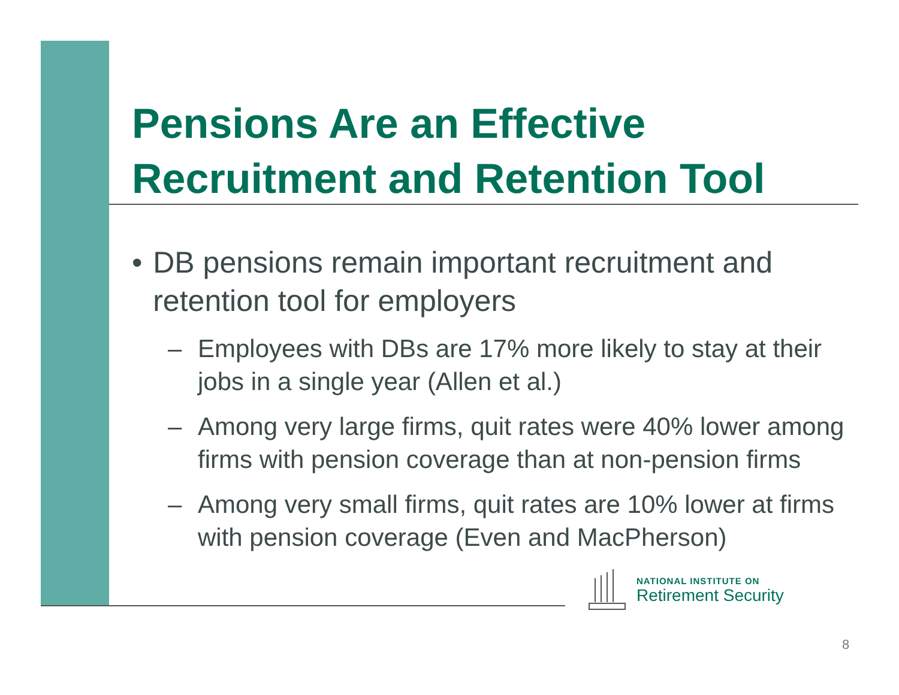Pensions Are an Effective Recruitment and Retention Tool
• DB pensions remain important recruitment and retention tool for employers
– Employees with DBs are 17% more likely to stay at their jobs in a single year (Allen et al.)
– Among very large firms, quit rates were 40% lower among firms with pension coverage than at non-pension firms
– Among very small firms, quit rates are 10% lower at firms with pension coverage (Even and MacPherson)
NATIONAL INSTITUTE ON
Retirement Security
8